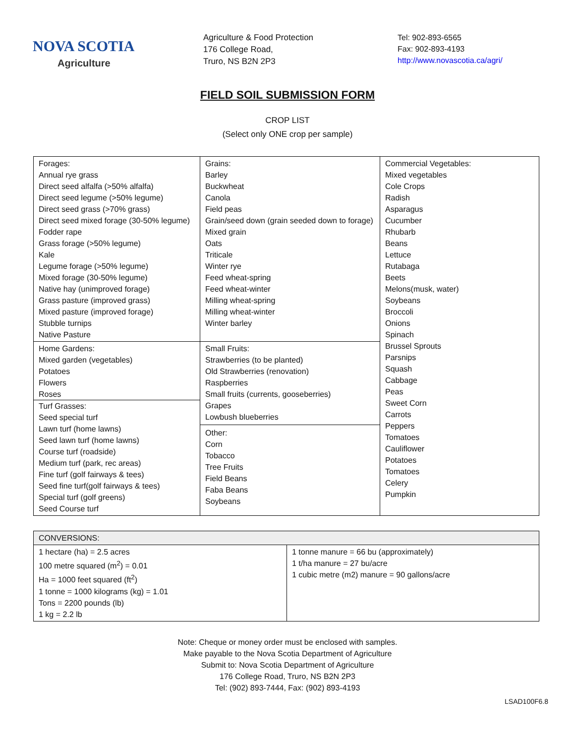NOVA SCOTIA
Agriculture
Agriculture & Food Protection
176 College Road,
Truro, NS B2N 2P3
Tel: 902-893-6565
Fax: 902-893-4193
http://www.novascotia.ca/agri/
FIELD SOIL SUBMISSION FORM
CROP LIST
(Select only ONE crop per sample)
| Forages: Annual rye grass Direct seed alfalfa (>50% alfalfa) Direct seed legume (>50% legume) Direct seed grass (>70% grass) Direct seed mixed forage (30-50% legume) Fodder rape Grass forage (>50% legume) Kale Legume forage (>50% legume) Mixed forage (30-50% legume) Native hay (unimproved forage) Grass pasture (improved grass) Mixed pasture (improved forage) Stubble turnips Native Pasture | Grains: Barley Buckwheat Canola Field peas Grain/seed down (grain seeded down to forage) Mixed grain Oats Triticale Winter rye Feed wheat-spring Feed wheat-winter Milling wheat-spring Milling wheat-winter Winter barley | Commercial Vegetables: Mixed vegetables Cole Crops Radish Asparagus Cucumber Rhubarb Beans Lettuce Rutabaga Beets Melons(musk, water) Soybeans Broccoli Onions Spinach Brussel Sprouts Parsnips Squash Cabbage Peas Sweet Corn Carrots Peppers Tomatoes Cauliflower Potatoes Tomatoes Celery Pumpkin |
| Home Gardens: Mixed garden (vegetables) Potatoes Flowers Roses Turf Grasses: Seed special turf Lawn turf (home lawns) Seed lawn turf (home lawns) Course turf (roadside) Medium turf (park, rec areas) Fine turf (golf fairways & tees) Seed fine turf(golf fairways & tees) Special turf (golf greens) Seed Course turf | Small Fruits: Strawberries (to be planted) Old Strawberries (renovation) Raspberries Small fruits (currents, gooseberries) Grapes Lowbush blueberries Other: Corn Tobacco Tree Fruits Field Beans Faba Beans Soybeans | |
| CONVERSIONS: | |
| 1 hectare (ha) = 2.5 acres 100 metre squared (m<sup>2</sup>) = 0.01 Ha = 1000 feet squared (ft<sup>2</sup>) 1 tonne = 1000 kilograms (kg) = 1.01 Tons = 2200 pounds (lb) 1 kg = 2.2 lb | 1 tonne manure = 66 bu (approximately) 1 t/ha manure = 27 bu/acre 1 cubic metre (m2) manure = 90 gallons/acre |
Note: Cheque or money order must be enclosed with samples.
Make payable to the Nova Scotia Department of Agriculture
Submit to: Nova Scotia Department of Agriculture
176 College Road, Truro, NS B2N 2P3
Tel: (902) 893-7444, Fax: (902) 893-4193
LSAD100F6.8